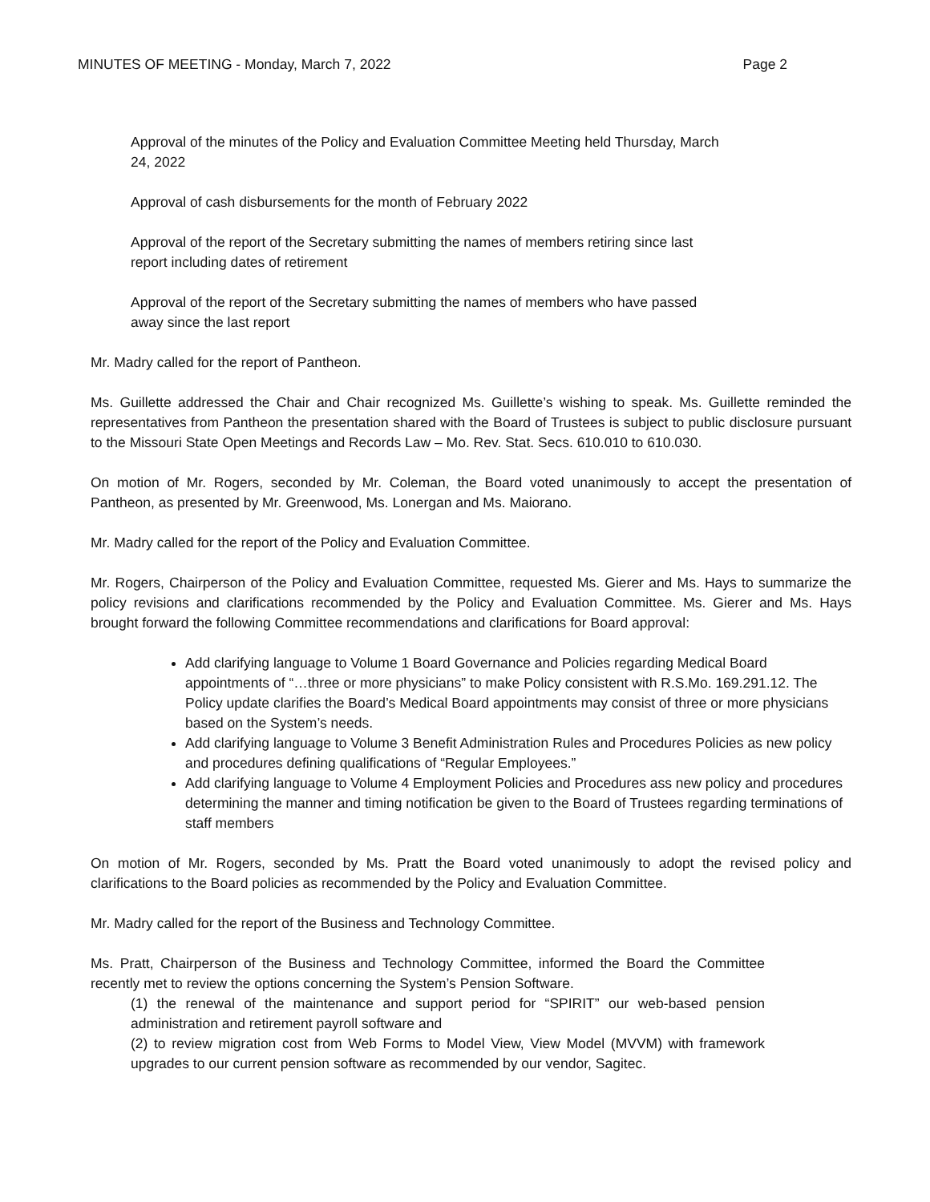MINUTES OF MEETING - Monday, March 7, 2022 Page 2
Approval of the minutes of the Policy and Evaluation Committee Meeting held Thursday, March 24, 2022
Approval of cash disbursements for the month of February 2022
Approval of the report of the Secretary submitting the names of members retiring since last report including dates of retirement
Approval of the report of the Secretary submitting the names of members who have passed away since the last report
Mr. Madry called for the report of Pantheon.
Ms. Guillette addressed the Chair and Chair recognized Ms. Guillette’s wishing to speak. Ms. Guillette reminded the representatives from Pantheon the presentation shared with the Board of Trustees is subject to public disclosure pursuant to the Missouri State Open Meetings and Records Law – Mo. Rev. Stat. Secs. 610.010 to 610.030.
On motion of Mr. Rogers, seconded by Mr. Coleman, the Board voted unanimously to accept the presentation of Pantheon, as presented by Mr. Greenwood, Ms. Lonergan and Ms. Maiorano.
Mr. Madry called for the report of the Policy and Evaluation Committee.
Mr. Rogers, Chairperson of the Policy and Evaluation Committee, requested Ms. Gierer and Ms. Hays to summarize the policy revisions and clarifications recommended by the Policy and Evaluation Committee. Ms. Gierer and Ms. Hays brought forward the following Committee recommendations and clarifications for Board approval:
Add clarifying language to Volume 1 Board Governance and Policies regarding Medical Board appointments of “…three or more physicians” to make Policy consistent with R.S.Mo. 169.291.12. The Policy update clarifies the Board’s Medical Board appointments may consist of three or more physicians based on the System’s needs.
Add clarifying language to Volume 3 Benefit Administration Rules and Procedures Policies as new policy and procedures defining qualifications of “Regular Employees.”
Add clarifying language to Volume 4 Employment Policies and Procedures ass new policy and procedures determining the manner and timing notification be given to the Board of Trustees regarding terminations of staff members
On motion of Mr. Rogers, seconded by Ms. Pratt the Board voted unanimously to adopt the revised policy and clarifications to the Board policies as recommended by the Policy and Evaluation Committee.
Mr. Madry called for the report of the Business and Technology Committee.
Ms. Pratt, Chairperson of the Business and Technology Committee, informed the Board the Committee recently met to review the options concerning the System’s Pension Software.
(1) the renewal of the maintenance and support period for “SPIRIT” our web-based pension administration and retirement payroll software and
(2) to review migration cost from Web Forms to Model View, View Model (MVVM) with framework upgrades to our current pension software as recommended by our vendor, Sagitec.